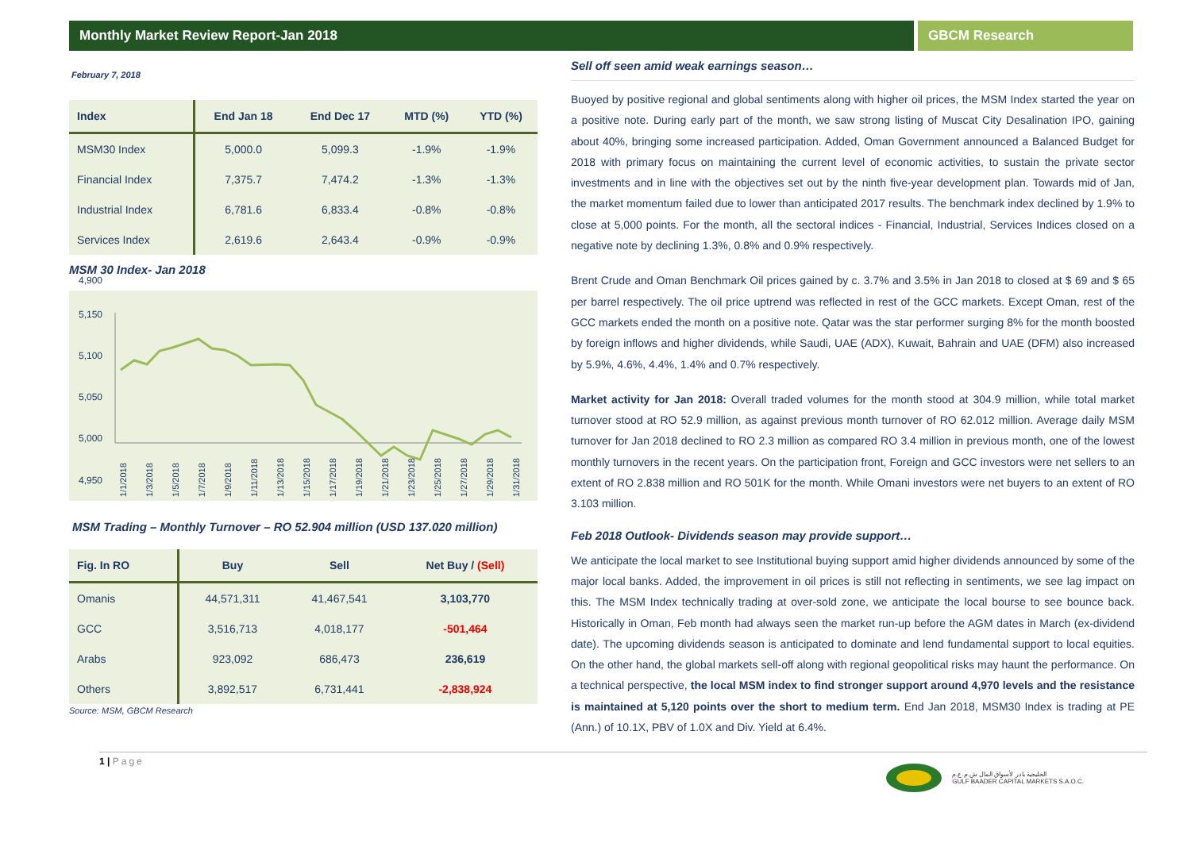Monthly Market Review Report-Jan 2018
GBCM Research
February 7, 2018
| Index | End Jan 18 | End Dec 17 | MTD (%) | YTD (%) |
| --- | --- | --- | --- | --- |
| MSM30 Index | 5,000.0 | 5,099.3 | -1.9% | -1.9% |
| Financial Index | 7,375.7 | 7,474.2 | -1.3% | -1.3% |
| Industrial Index | 6,781.6 | 6,833.4 | -0.8% | -0.8% |
| Services Index | 2,619.6 | 2,643.4 | -0.9% | -0.9% |
MSM 30 Index- Jan 2018
5,150
5,100
5,050
5,000
4,950
1/1/2018
1/3/2018
1/5/2018
1/7/2018
1/9/2018
1/11/2018
1/13/2018
1/15/2018
1/17/2018
1/19/2018
1/21/2018
1/23/2018
1/25/2018
1/27/2018
1/29/2018
1/31/2018
4,900
MSM Trading – Monthly Turnover – RO 52.904 million (USD 137.020 million)
| Fig. In RO | Buy | Sell | Net Buy / (Sell) |
| --- | --- | --- | --- |
| Omanis | 44,571,311 | 41,467,541 | 3,103,770 |
| GCC | 3,516,713 | 4,018,177 | -501,464 |
| Arabs | 923,092 | 686,473 | 236,619 |
| Others | 3,892,517 | 6,731,441 | -2,838,924 |
Source: MSM, GBCM Research
Sell off seen amid weak earnings season…
Buoyed by positive regional and global sentiments along with higher oil prices, the MSM Index started the year on a positive note. During early part of the month, we saw strong listing of Muscat City Desalination IPO, gaining about 40%, bringing some increased participation. Added, Oman Government announced a Balanced Budget for 2018 with primary focus on maintaining the current level of economic activities, to sustain the private sector investments and in line with the objectives set out by the ninth five-year development plan. Towards mid of Jan, the market momentum failed due to lower than anticipated 2017 results. The benchmark index declined by 1.9% to close at 5,000 points. For the month, all the sectoral indices - Financial, Industrial, Services Indices closed on a negative note by declining 1.3%, 0.8% and 0.9% respectively.
Brent Crude and Oman Benchmark Oil prices gained by c. 3.7% and 3.5% in Jan 2018 to closed at $ 69 and $ 65 per barrel respectively. The oil price uptrend was reflected in rest of the GCC markets. Except Oman, rest of the GCC markets ended the month on a positive note. Qatar was the star performer surging 8% for the month boosted by foreign inflows and higher dividends, while Saudi, UAE (ADX), Kuwait, Bahrain and UAE (DFM) also increased by 5.9%, 4.6%, 4.4%, 1.4% and 0.7% respectively.
Market activity for Jan 2018: Overall traded volumes for the month stood at 304.9 million, while total market turnover stood at RO 52.9 million, as against previous month turnover of RO 62.012 million. Average daily MSM turnover for Jan 2018 declined to RO 2.3 million as compared RO 3.4 million in previous month, one of the lowest monthly turnovers in the recent years. On the participation front, Foreign and GCC investors were net sellers to an extent of RO 2.838 million and RO 501K for the month. While Omani investors were net buyers to an extent of RO 3.103 million.
Feb 2018 Outlook- Dividends season may provide support…
We anticipate the local market to see Institutional buying support amid higher dividends announced by some of the major local banks. Added, the improvement in oil prices is still not reflecting in sentiments, we see lag impact on this. The MSM Index technically trading at over-sold zone, we anticipate the local bourse to see bounce back. Historically in Oman, Feb month had always seen the market run-up before the AGM dates in March (ex-dividend date). The upcoming dividends season is anticipated to dominate and lend fundamental support to local equities. On the other hand, the global markets sell-off along with regional geopolitical risks may haunt the performance. On a technical perspective, the local MSM index to find stronger support around 4,970 levels and the resistance is maintained at 5,120 points over the short to medium term. End Jan 2018, MSM30 Index is trading at PE (Ann.) of 10.1X, PBV of 1.0X and Div. Yield at 6.4%.
1 | Page
الخليجية بادر لأسواق المال ش.م.ع.م
GULF BAADER CAPITAL MARKETS S.A.O.C.